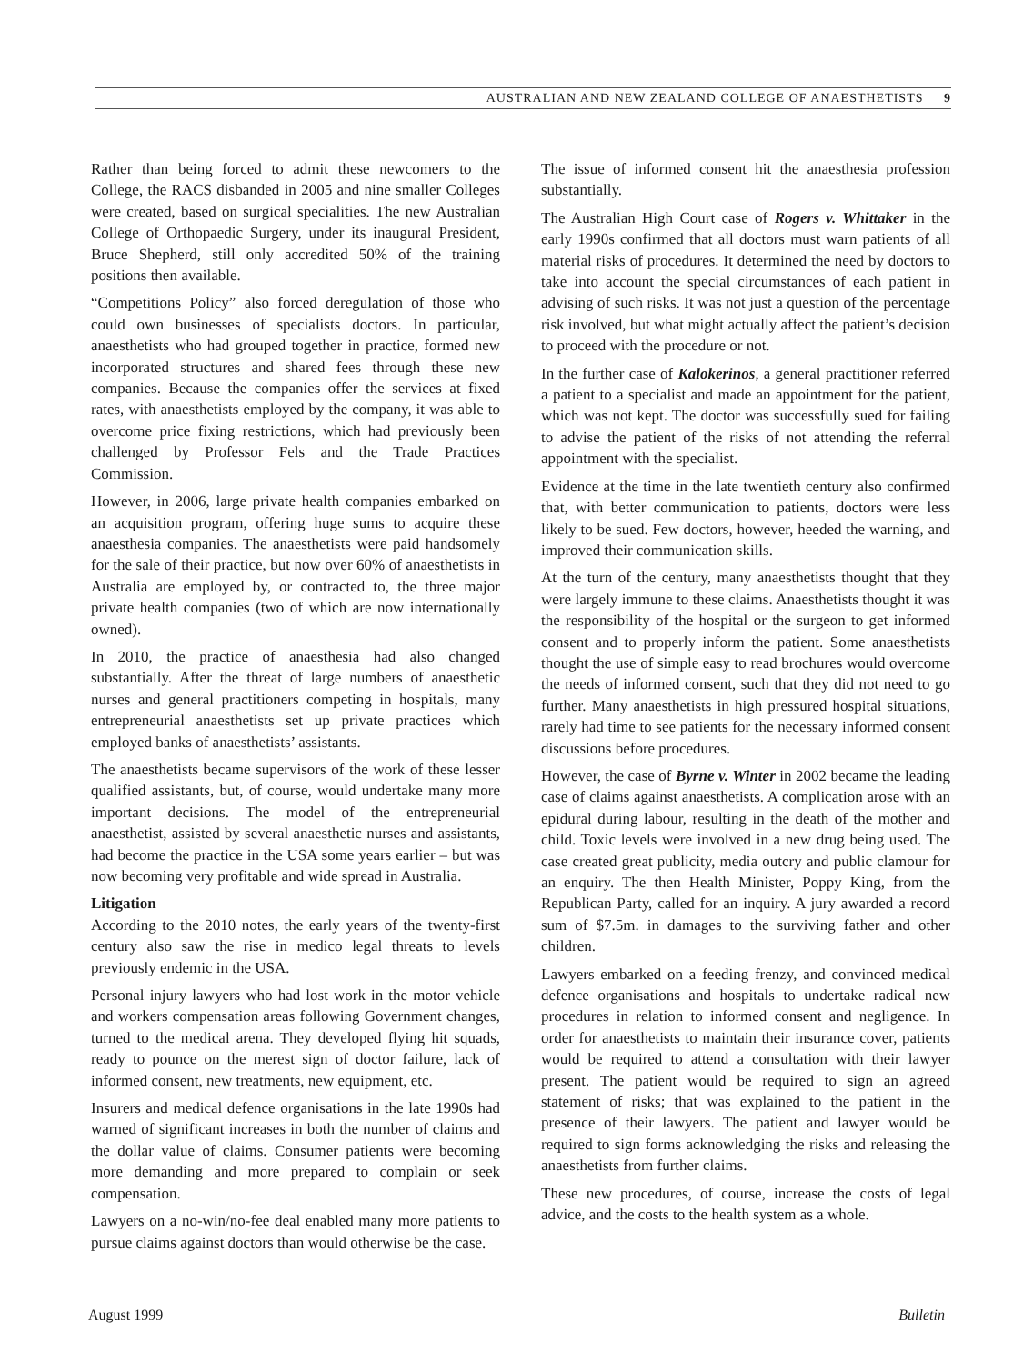AUSTRALIAN AND NEW ZEALAND COLLEGE OF ANAESTHETISTS 9
Rather than being forced to admit these newcomers to the College, the RACS disbanded in 2005 and nine smaller Colleges were created, based on surgical specialities. The new Australian College of Orthopaedic Surgery, under its inaugural President, Bruce Shepherd, still only accredited 50% of the training positions then available.
“Competitions Policy” also forced deregulation of those who could own businesses of specialists doctors. In particular, anaesthetists who had grouped together in practice, formed new incorporated structures and shared fees through these new companies. Because the companies offer the services at fixed rates, with anaesthetists employed by the company, it was able to overcome price fixing restrictions, which had previously been challenged by Professor Fels and the Trade Practices Commission.
However, in 2006, large private health companies embarked on an acquisition program, offering huge sums to acquire these anaesthesia companies. The anaesthetists were paid handsomely for the sale of their practice, but now over 60% of anaesthetists in Australia are employed by, or contracted to, the three major private health companies (two of which are now internationally owned).
In 2010, the practice of anaesthesia had also changed substantially. After the threat of large numbers of anaesthetic nurses and general practitioners competing in hospitals, many entrepreneurial anaesthetists set up private practices which employed banks of anaesthetists’ assistants.
The anaesthetists became supervisors of the work of these lesser qualified assistants, but, of course, would undertake many more important decisions. The model of the entrepreneurial anaesthetist, assisted by several anaesthetic nurses and assistants, had become the practice in the USA some years earlier – but was now becoming very profitable and wide spread in Australia.
Litigation
According to the 2010 notes, the early years of the twenty-first century also saw the rise in medico legal threats to levels previously endemic in the USA.
Personal injury lawyers who had lost work in the motor vehicle and workers compensation areas following Government changes, turned to the medical arena. They developed flying hit squads, ready to pounce on the merest sign of doctor failure, lack of informed consent, new treatments, new equipment, etc.
Insurers and medical defence organisations in the late 1990s had warned of significant increases in both the number of claims and the dollar value of claims. Consumer patients were becoming more demanding and more prepared to complain or seek compensation.
Lawyers on a no-win/no-fee deal enabled many more patients to pursue claims against doctors than would otherwise be the case.
The issue of informed consent hit the anaesthesia profession substantially.
The Australian High Court case of Rogers v. Whittaker in the early 1990s confirmed that all doctors must warn patients of all material risks of procedures. It determined the need by doctors to take into account the special circumstances of each patient in advising of such risks. It was not just a question of the percentage risk involved, but what might actually affect the patient’s decision to proceed with the procedure or not.
In the further case of Kalokerinos, a general practitioner referred a patient to a specialist and made an appointment for the patient, which was not kept. The doctor was successfully sued for failing to advise the patient of the risks of not attending the referral appointment with the specialist.
Evidence at the time in the late twentieth century also confirmed that, with better communication to patients, doctors were less likely to be sued. Few doctors, however, heeded the warning, and improved their communication skills.
At the turn of the century, many anaesthetists thought that they were largely immune to these claims. Anaesthetists thought it was the responsibility of the hospital or the surgeon to get informed consent and to properly inform the patient. Some anaesthetists thought the use of simple easy to read brochures would overcome the needs of informed consent, such that they did not need to go further. Many anaesthetists in high pressured hospital situations, rarely had time to see patients for the necessary informed consent discussions before procedures.
However, the case of Byrne v. Winter in 2002 became the leading case of claims against anaesthetists. A complication arose with an epidural during labour, resulting in the death of the mother and child. Toxic levels were involved in a new drug being used. The case created great publicity, media outcry and public clamour for an enquiry. The then Health Minister, Poppy King, from the Republican Party, called for an inquiry. A jury awarded a record sum of $7.5m. in damages to the surviving father and other children.
Lawyers embarked on a feeding frenzy, and convinced medical defence organisations and hospitals to undertake radical new procedures in relation to informed consent and negligence. In order for anaesthetists to maintain their insurance cover, patients would be required to attend a consultation with their lawyer present. The patient would be required to sign an agreed statement of risks; that was explained to the patient in the presence of their lawyers. The patient and lawyer would be required to sign forms acknowledging the risks and releasing the anaesthetists from further claims.
These new procedures, of course, increase the costs of legal advice, and the costs to the health system as a whole.
August 1999 Bulletin